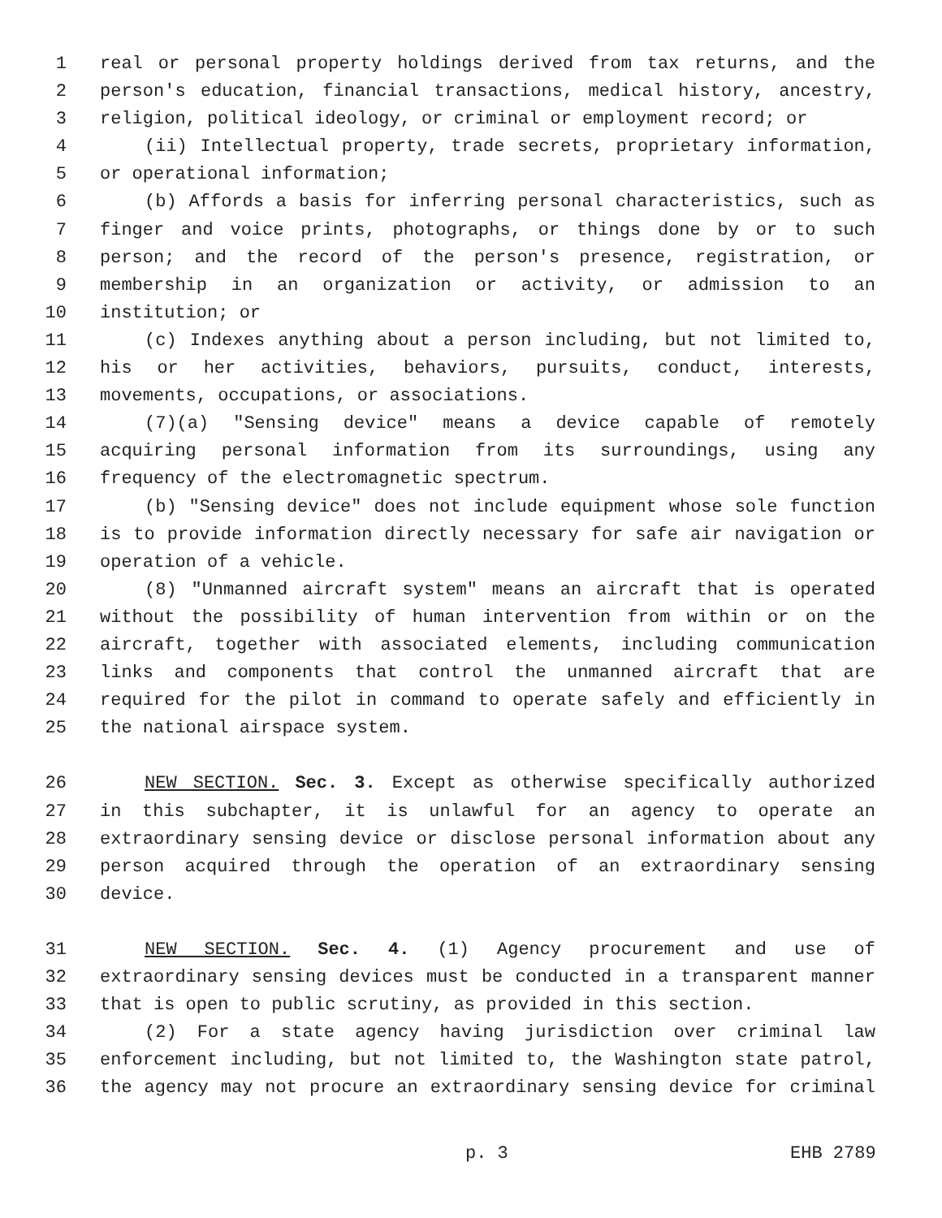1 real or personal property holdings derived from tax returns, and the
2 person's education, financial transactions, medical history, ancestry,
3 religion, political ideology, or criminal or employment record; or
4 (ii) Intellectual property, trade secrets, proprietary information,
5 or operational information;
6 (b) Affords a basis for inferring personal characteristics, such as
7 finger and voice prints, photographs, or things done by or to such
8 person; and the record of the person's presence, registration, or
9 membership in an organization or activity, or admission to an
10 institution; or
11 (c) Indexes anything about a person including, but not limited to,
12 his or her activities, behaviors, pursuits, conduct, interests,
13 movements, occupations, or associations.
14 (7)(a) "Sensing device" means a device capable of remotely
15 acquiring personal information from its surroundings, using any
16 frequency of the electromagnetic spectrum.
17 (b) "Sensing device" does not include equipment whose sole function
18 is to provide information directly necessary for safe air navigation or
19 operation of a vehicle.
20 (8) "Unmanned aircraft system" means an aircraft that is operated
21 without the possibility of human intervention from within or on the
22 aircraft, together with associated elements, including communication
23 links and components that control the unmanned aircraft that are
24 required for the pilot in command to operate safely and efficiently in
25 the national airspace system.
26 NEW SECTION. Sec. 3. Except as otherwise specifically authorized
27 in this subchapter, it is unlawful for an agency to operate an
28 extraordinary sensing device or disclose personal information about any
29 person acquired through the operation of an extraordinary sensing
30 device.
31 NEW SECTION. Sec. 4. (1) Agency procurement and use of
32 extraordinary sensing devices must be conducted in a transparent manner
33 that is open to public scrutiny, as provided in this section.
34 (2) For a state agency having jurisdiction over criminal law
35 enforcement including, but not limited to, the Washington state patrol,
36 the agency may not procure an extraordinary sensing device for criminal
p. 3 EHB 2789